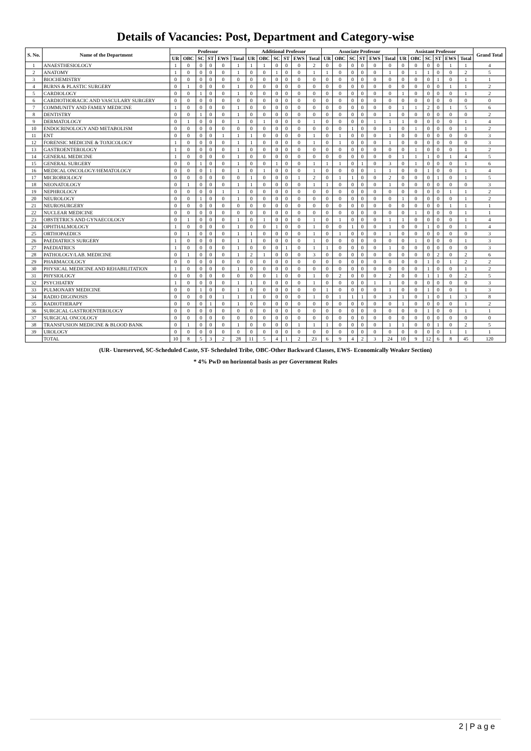Details of Vacancies: Post, Department and Category-wise
| S. No. | Name of the Department | Professor | | | | | | Additional Professor | | | | | | Associate Professor | | | | | | Assistant Professor | | | | | | Grand Total |
| --- | --- | --- | --- | --- | --- | --- | --- | --- | --- | --- | --- | --- | --- | --- | --- | --- | --- | --- | --- | --- | --- | --- | --- | --- | --- | --- |
| | | UR | OBC | SC | ST | EWS | Total | UR | OBC | SC | ST | EWS | Total | UR | OBC | SC | ST | EWS | Total | UR | OBC | SC | ST | EWS | Total | |
| 1 | ANAESTHESIOLOGY | 1 | 0 | 0 | 0 | 0 | 1 | 1 | 1 | 0 | 0 | 0 | 2 | 0 | 0 | 0 | 0 | 0 | 0 | 0 | 0 | 0 | 0 | 1 | 1 | 4 |
| 2 | ANATOMY | 1 | 0 | 0 | 0 | 0 | 1 | 0 | 0 | 1 | 0 | 0 | 1 | 1 | 0 | 0 | 0 | 0 | 1 | 0 | 1 | 1 | 0 | 0 | 2 | 5 |
| 3 | BIOCHEMISTRY | 0 | 0 | 0 | 0 | 0 | 0 | 0 | 0 | 0 | 0 | 0 | 0 | 0 | 0 | 0 | 0 | 0 | 0 | 0 | 0 | 0 | 1 | 0 | 1 | 1 |
| 4 | BURNS & PLASTIC SURGERY | 0 | 1 | 0 | 0 | 0 | 1 | 0 | 0 | 0 | 0 | 0 | 0 | 0 | 0 | 0 | 0 | 0 | 0 | 0 | 0 | 0 | 0 | 1 | 1 | 2 |
| 5 | CARDIOLOGY | 0 | 0 | 1 | 0 | 0 | 1 | 0 | 0 | 0 | 0 | 0 | 0 | 0 | 0 | 0 | 0 | 0 | 0 | 1 | 0 | 0 | 0 | 0 | 1 | 2 |
| 6 | CARDIOTHORACIC AND VASCULARY SURGERY | 0 | 0 | 0 | 0 | 0 | 0 | 0 | 0 | 0 | 0 | 0 | 0 | 0 | 0 | 0 | 0 | 0 | 0 | 0 | 0 | 0 | 0 | 0 | 0 | 0 |
| 7 | COMMUNITY AND FAMILY MEDICINE | 1 | 0 | 0 | 0 | 0 | 1 | 0 | 0 | 0 | 0 | 0 | 0 | 0 | 0 | 0 | 0 | 0 | 0 | 1 | 1 | 2 | 0 | 1 | 5 | 6 |
| 8 | DENTISTRY | 0 | 0 | 1 | 0 | 0 | 1 | 0 | 0 | 0 | 0 | 0 | 0 | 0 | 0 | 0 | 0 | 0 | 1 | 0 | 0 | 0 | 0 | 0 | 0 | 2 |
| 9 | DERMATOLOGY | 0 | 1 | 0 | 0 | 0 | 1 | 0 | 1 | 0 | 0 | 0 | 1 | 0 | 0 | 0 | 0 | 1 | 1 | 1 | 0 | 0 | 0 | 0 | 1 | 4 |
| 10 | ENDOCRINOLOGY AND METABOLISM | 0 | 0 | 0 | 0 | 0 | 0 | 0 | 0 | 0 | 0 | 0 | 0 | 0 | 0 | 1 | 0 | 0 | 1 | 0 | 1 | 0 | 0 | 0 | 1 | 2 |
| 11 | ENT | 0 | 0 | 0 | 0 | 1 | 1 | 1 | 0 | 0 | 0 | 0 | 1 | 0 | 1 | 0 | 0 | 0 | 1 | 0 | 0 | 0 | 0 | 0 | 0 | 3 |
| 12 | FORENSIC MEDICINE & TOXICOLOGY | 1 | 0 | 0 | 0 | 0 | 1 | 1 | 0 | 0 | 0 | 0 | 1 | 0 | 1 | 0 | 0 | 0 | 1 | 0 | 0 | 0 | 0 | 0 | 0 | 3 |
| 13 | GASTROENTEROLOGY | 1 | 0 | 0 | 0 | 0 | 1 | 0 | 0 | 0 | 0 | 0 | 0 | 0 | 0 | 0 | 0 | 0 | 0 | 0 | 1 | 0 | 0 | 0 | 1 | 2 |
| 14 | GENERAL MEDICINE | 1 | 0 | 0 | 0 | 0 | 1 | 0 | 0 | 0 | 0 | 0 | 0 | 0 | 0 | 0 | 0 | 0 | 0 | 1 | 1 | 1 | 0 | 1 | 4 | 5 |
| 15 | GENERAL SURGERY | 0 | 0 | 1 | 0 | 0 | 1 | 0 | 0 | 1 | 0 | 0 | 1 | 1 | 1 | 0 | 1 | 0 | 3 | 0 | 1 | 0 | 0 | 0 | 1 | 6 |
| 16 | MEDICAL ONCOLOGY/HEMATOLOGY | 0 | 0 | 0 | 1 | 0 | 1 | 0 | 1 | 0 | 0 | 0 | 1 | 0 | 0 | 0 | 0 | 1 | 1 | 0 | 0 | 1 | 0 | 0 | 1 | 4 |
| 17 | MICROBIOLOGY | 0 | 0 | 0 | 0 | 0 | 0 | 1 | 0 | 0 | 0 | 1 | 2 | 0 | 1 | 1 | 0 | 0 | 2 | 0 | 0 | 0 | 1 | 0 | 1 | 5 |
| 18 | NEONATOLOGY | 0 | 1 | 0 | 0 | 0 | 1 | 1 | 0 | 0 | 0 | 0 | 1 | 1 | 0 | 0 | 0 | 0 | 1 | 0 | 0 | 0 | 0 | 0 | 0 | 3 |
| 19 | NEPHROLOGY | 0 | 0 | 0 | 0 | 1 | 1 | 0 | 0 | 0 | 0 | 0 | 0 | 0 | 0 | 0 | 0 | 0 | 0 | 0 | 0 | 0 | 0 | 1 | 1 | 2 |
| 20 | NEUROLOGY | 0 | 0 | 1 | 0 | 0 | 1 | 0 | 0 | 0 | 0 | 0 | 0 | 0 | 0 | 0 | 0 | 0 | 0 | 1 | 0 | 0 | 0 | 0 | 1 | 2 |
| 21 | NEUROSURGERY | 0 | 0 | 0 | 0 | 0 | 0 | 0 | 0 | 0 | 0 | 0 | 0 | 0 | 0 | 0 | 0 | 0 | 0 | 0 | 0 | 0 | 0 | 1 | 1 | 1 |
| 22 | NUCLEAR MEDICINE | 0 | 0 | 0 | 0 | 0 | 0 | 0 | 0 | 0 | 0 | 0 | 0 | 0 | 0 | 0 | 0 | 0 | 0 | 0 | 1 | 0 | 0 | 0 | 1 | 1 |
| 23 | OBSTETRICS AND GYNAECOLOGY | 0 | 1 | 0 | 0 | 0 | 1 | 0 | 1 | 0 | 0 | 0 | 1 | 0 | 1 | 0 | 0 | 0 | 1 | 1 | 0 | 0 | 0 | 0 | 1 | 4 |
| 24 | OPHTHALMOLOGY | 1 | 0 | 0 | 0 | 0 | 1 | 0 | 0 | 1 | 0 | 0 | 1 | 0 | 0 | 1 | 0 | 0 | 1 | 0 | 0 | 1 | 0 | 0 | 1 | 4 |
| 25 | ORTHOPAEDICS | 0 | 1 | 0 | 0 | 0 | 1 | 1 | 0 | 0 | 0 | 0 | 1 | 0 | 1 | 0 | 0 | 0 | 1 | 0 | 0 | 0 | 0 | 0 | 0 | 3 |
| 26 | PAEDIATRICS SURGERY | 1 | 0 | 0 | 0 | 0 | 1 | 1 | 0 | 0 | 0 | 0 | 1 | 0 | 0 | 0 | 0 | 0 | 0 | 0 | 1 | 0 | 0 | 0 | 1 | 3 |
| 27 | PAEDIATRICS | 1 | 0 | 0 | 0 | 0 | 1 | 0 | 0 | 0 | 1 | 0 | 1 | 1 | 0 | 0 | 0 | 0 | 1 | 0 | 0 | 0 | 0 | 0 | 0 | 3 |
| 28 | PATHOLOGY/LAB. MEDICINE | 0 | 1 | 0 | 0 | 0 | 1 | 2 | 1 | 0 | 0 | 0 | 3 | 0 | 0 | 0 | 0 | 0 | 0 | 0 | 0 | 0 | 2 | 0 | 2 | 6 |
| 29 | PHARMACOLOGY | 0 | 0 | 0 | 0 | 0 | 0 | 0 | 0 | 0 | 0 | 0 | 0 | 0 | 0 | 0 | 0 | 0 | 0 | 0 | 0 | 1 | 0 | 1 | 2 | 2 |
| 30 | PHYSICAL MEDICINE AND REHABILITATION | 1 | 0 | 0 | 0 | 0 | 1 | 0 | 0 | 0 | 0 | 0 | 0 | 0 | 0 | 0 | 0 | 0 | 0 | 0 | 0 | 1 | 0 | 0 | 1 | 2 |
| 31 | PHYSIOLOGY | 0 | 0 | 0 | 0 | 0 | 0 | 0 | 0 | 1 | 0 | 0 | 1 | 0 | 2 | 0 | 0 | 0 | 2 | 0 | 0 | 1 | 1 | 0 | 2 | 5 |
| 32 | PSYCHIATRY | 1 | 0 | 0 | 0 | 0 | 1 | 1 | 0 | 0 | 0 | 0 | 1 | 0 | 0 | 0 | 0 | 1 | 1 | 0 | 0 | 0 | 0 | 0 | 0 | 3 |
| 33 | PULMONARY MEDICINE | 0 | 0 | 1 | 0 | 0 | 1 | 0 | 0 | 0 | 0 | 0 | 0 | 1 | 0 | 0 | 0 | 0 | 1 | 0 | 0 | 1 | 0 | 0 | 1 | 3 |
| 34 | RADIO DIGONOSIS | 0 | 0 | 0 | 0 | 1 | 1 | 1 | 0 | 0 | 0 | 0 | 1 | 0 | 1 | 1 | 1 | 0 | 3 | 1 | 0 | 1 | 0 | 1 | 3 | 8 |
| 35 | RADIOTHERAPY | 0 | 0 | 0 | 1 | 0 | 1 | 0 | 0 | 0 | 0 | 0 | 0 | 0 | 0 | 0 | 0 | 0 | 0 | 1 | 0 | 0 | 0 | 0 | 1 | 2 |
| 36 | SURGICAL GASTROENTEROLOGY | 0 | 0 | 0 | 0 | 0 | 0 | 0 | 0 | 0 | 0 | 0 | 0 | 0 | 0 | 0 | 0 | 0 | 0 | 0 | 0 | 1 | 0 | 0 | 1 | 1 |
| 37 | SURGICAL ONCOLOGY | 0 | 0 | 0 | 0 | 0 | 0 | 0 | 0 | 0 | 0 | 0 | 0 | 0 | 0 | 0 | 0 | 0 | 0 | 0 | 0 | 0 | 0 | 0 | 0 | 0 |
| 38 | TRANSFUSION MEDICINE & BLOOD BANK | 0 | 1 | 0 | 0 | 0 | 1 | 0 | 0 | 0 | 0 | 1 | 1 | 1 | 0 | 0 | 0 | 0 | 1 | 1 | 0 | 0 | 1 | 0 | 2 | 5 |
| 39 | UROLOGY | 0 | 0 | 0 | 0 | 0 | 0 | 0 | 0 | 0 | 0 | 0 | 0 | 0 | 0 | 0 | 0 | 0 | 0 | 0 | 0 | 0 | 0 | 1 | 1 | 1 |
| | TOTAL | 10 | 8 | 5 | 3 | 2 | 28 | 11 | 5 | 4 | 1 | 2 | 23 | 6 | 9 | 4 | 2 | 3 | 24 | 10 | 9 | 12 | 6 | 8 | 45 | 120 |
(UR- Unreserved, SC-Scheduled Caste, ST- Scheduled Tribe, OBC-Other Backward Classes, EWS- Economically Weaker Section)
* 4% PwD on horizontal basis as per Government Rules
2 | P a g e